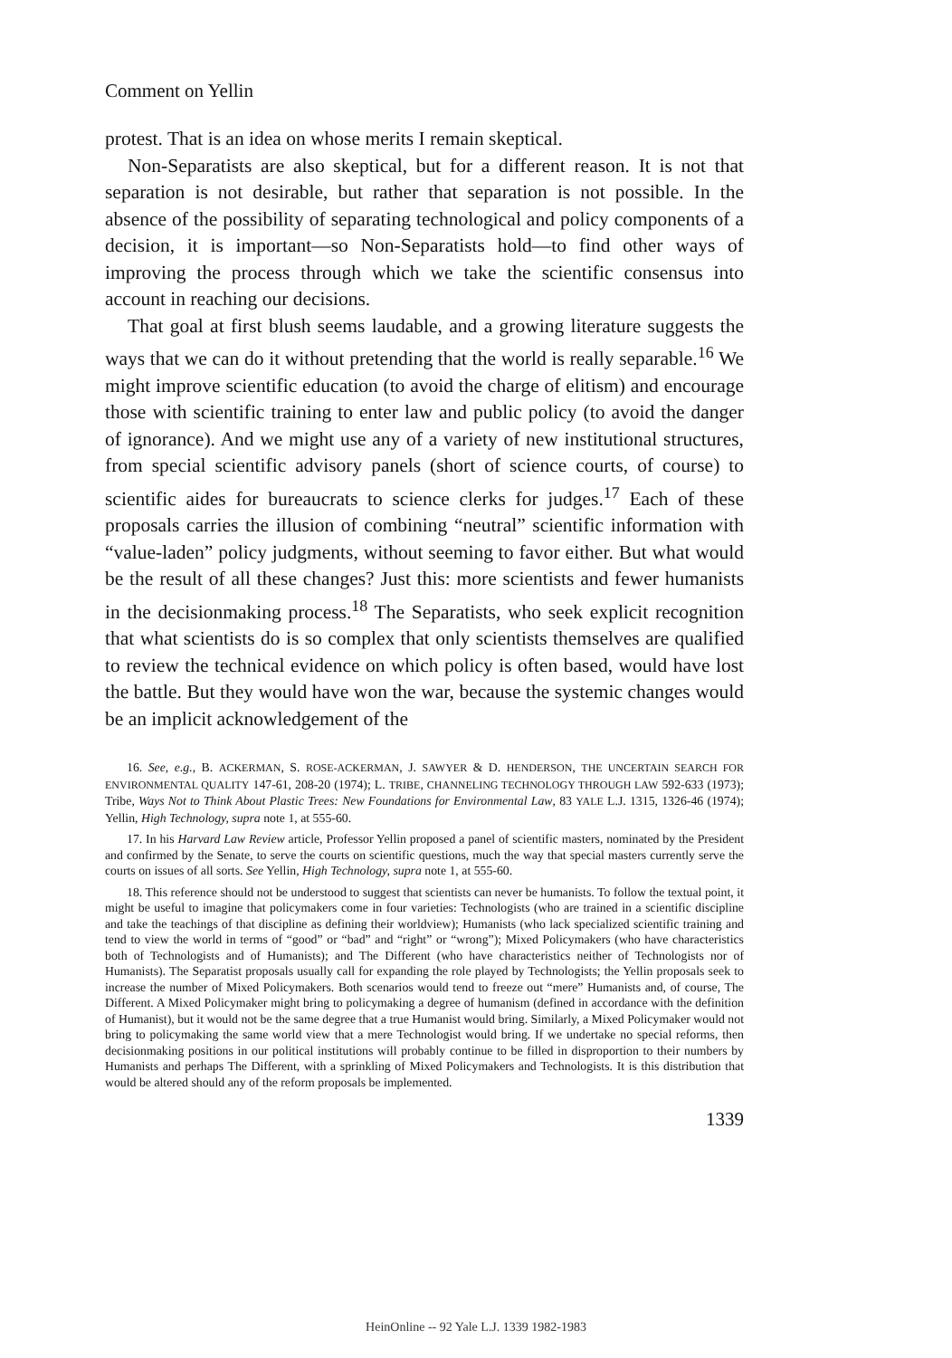Comment on Yellin
protest. That is an idea on whose merits I remain skeptical.
Non-Separatists are also skeptical, but for a different reason. It is not that separation is not desirable, but rather that separation is not possible. In the absence of the possibility of separating technological and policy components of a decision, it is important—so Non-Separatists hold—to find other ways of improving the process through which we take the scientific consensus into account in reaching our decisions.
That goal at first blush seems laudable, and a growing literature suggests the ways that we can do it without pretending that the world is really separable.<sup>16</sup> We might improve scientific education (to avoid the charge of elitism) and encourage those with scientific training to enter law and public policy (to avoid the danger of ignorance). And we might use any of a variety of new institutional structures, from special scientific advisory panels (short of science courts, of course) to scientific aides for bureaucrats to science clerks for judges.<sup>17</sup> Each of these proposals carries the illusion of combining “neutral” scientific information with “value-laden” policy judgments, without seeming to favor either. But what would be the result of all these changes? Just this: more scientists and fewer humanists in the decisionmaking process.<sup>18</sup> The Separatists, who seek explicit recognition that what scientists do is so complex that only scientists themselves are qualified to review the technical evidence on which policy is often based, would have lost the battle. But they would have won the war, because the systemic changes would be an implicit acknowledgement of the
16. See, e.g., B. ACKERMAN, S. ROSE-ACKERMAN, J. SAWYER & D. HENDERSON, THE UNCERTAIN SEARCH FOR ENVIRONMENTAL QUALITY 147-61, 208-20 (1974); L. TRIBE, CHANNELING TECHNOLOGY THROUGH LAW 592-633 (1973); Tribe, Ways Not to Think About Plastic Trees: New Foundations for Environmental Law, 83 YALE L.J. 1315, 1326-46 (1974); Yellin, High Technology, supra note 1, at 555-60.
17. In his Harvard Law Review article, Professor Yellin proposed a panel of scientific masters, nominated by the President and confirmed by the Senate, to serve the courts on scientific questions, much the way that special masters currently serve the courts on issues of all sorts. See Yellin, High Technology, supra note 1, at 555-60.
18. This reference should not be understood to suggest that scientists can never be humanists. To follow the textual point, it might be useful to imagine that policymakers come in four varieties: Technologists (who are trained in a scientific discipline and take the teachings of that discipline as defining their worldview); Humanists (who lack specialized scientific training and tend to view the world in terms of “good” or “bad” and “right” or “wrong”); Mixed Policymakers (who have characteristics both of Technologists and of Humanists); and The Different (who have characteristics neither of Technologists nor of Humanists). The Separatist proposals usually call for expanding the role played by Technologists; the Yellin proposals seek to increase the number of Mixed Policymakers. Both scenarios would tend to freeze out “mere” Humanists and, of course, The Different. A Mixed Policymaker might bring to policymaking a degree of humanism (defined in accordance with the definition of Humanist), but it would not be the same degree that a true Humanist would bring. Similarly, a Mixed Policymaker would not bring to policymaking the same world view that a mere Technologist would bring. If we undertake no special reforms, then decisionmaking positions in our political institutions will probably continue to be filled in disproportion to their numbers by Humanists and perhaps The Different, with a sprinkling of Mixed Policymakers and Technologists. It is this distribution that would be altered should any of the reform proposals be implemented.
1339
HeinOnline -- 92 Yale L.J. 1339 1982-1983